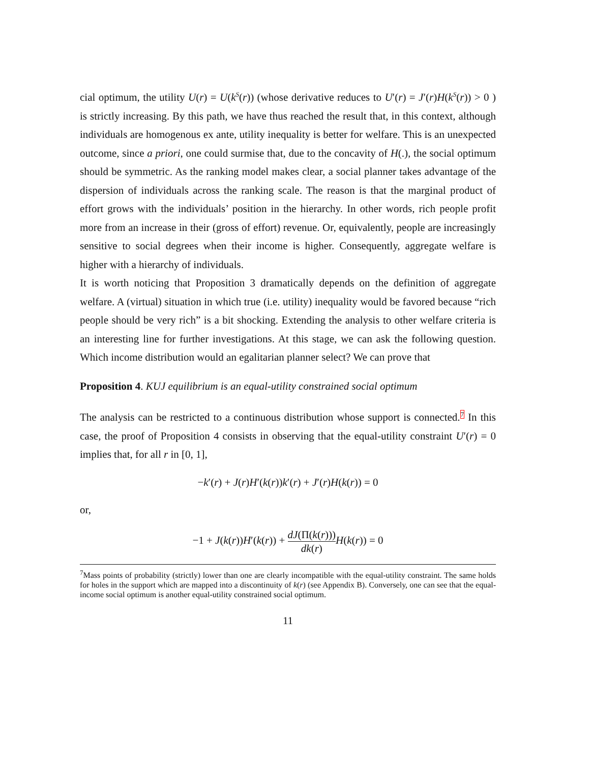cial optimum, the utility U(r) = U(k<sup>S</sup>(r)) (whose derivative reduces to U′(r) = J′(r)H(k<sup>S</sup>(r)) > 0 ) is strictly increasing. By this path, we have thus reached the result that, in this context, although individuals are homogenous ex ante, utility inequality is better for welfare. This is an unexpected outcome, since a priori, one could surmise that, due to the concavity of H(.), the social optimum should be symmetric. As the ranking model makes clear, a social planner takes advantage of the dispersion of individuals across the ranking scale. The reason is that the marginal product of effort grows with the individuals’ position in the hierarchy. In other words, rich people profit more from an increase in their (gross of effort) revenue. Or, equivalently, people are increasingly sensitive to social degrees when their income is higher. Consequently, aggregate welfare is higher with a hierarchy of individuals.
It is worth noticing that Proposition 3 dramatically depends on the definition of aggregate welfare. A (virtual) situation in which true (i.e. utility) inequality would be favored because “rich people should be very rich” is a bit shocking. Extending the analysis to other welfare criteria is an interesting line for further investigations. At this stage, we can ask the following question. Which income distribution would an egalitarian planner select? We can prove that
Proposition 4. KUJ equilibrium is an equal-utility constrained social optimum
The analysis can be restricted to a continuous distribution whose support is connected.<sup>7</sup> In this case, the proof of Proposition 4 consists in observing that the equal-utility constraint U′(r) = 0 implies that, for all r in [0, 1],
−k′(r) + J(r)H′(k(r))k′(r) + J′(r)H(k(r)) = 0
or,
−1 + J(k(r))H′(k(r)) + dJ(Π(k(r))) dk(r) H(k(r)) = 0
<sup>7</sup> Mass points of probability (strictly) lower than one are clearly incompatible with the equal-utility constraint. The same holds for holes in the support which are mapped into a discontinuity of k(r) (see Appendix B). Conversely, one can see that the equal-income social optimum is another equal-utility constrained social optimum.
11